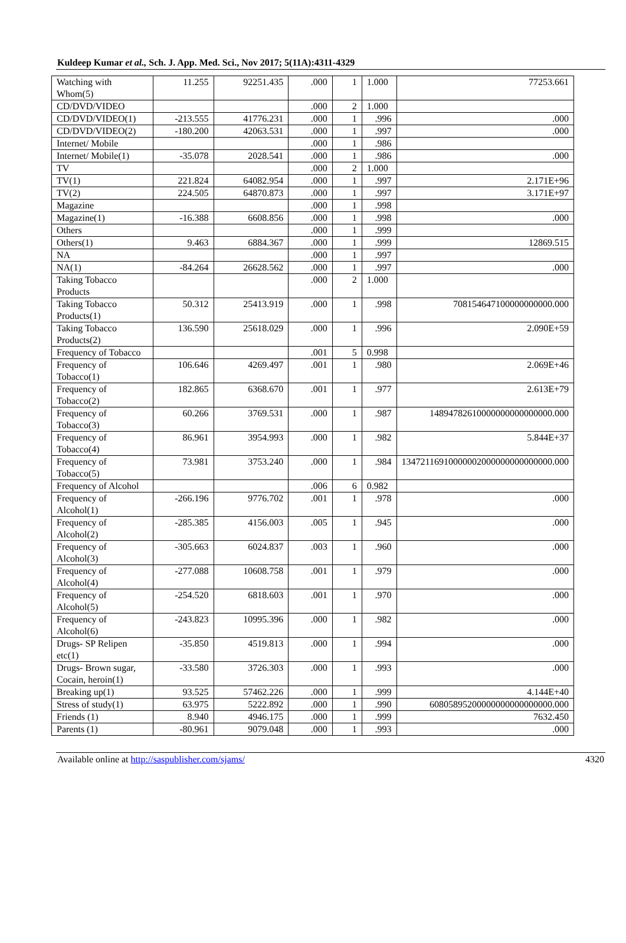Kuldeep Kumar et al., Sch. J. App. Med. Sci., Nov 2017; 5(11A):4311-4329
| Watching with Whom(5) | 11.255 | 92251.435 | .000 | 1 | 1.000 | 77253.661 |
| CD/DVD/VIDEO | | | .000 | 2 | 1.000 | |
| CD/DVD/VIDEO(1) | -213.555 | 41776.231 | .000 | 1 | .996 | .000 |
| CD/DVD/VIDEO(2) | -180.200 | 42063.531 | .000 | 1 | .997 | .000 |
| Internet/ Mobile | | | .000 | 1 | .986 | |
| Internet/ Mobile(1) | -35.078 | 2028.541 | .000 | 1 | .986 | .000 |
| TV | | | .000 | 2 | 1.000 | |
| TV(1) | 221.824 | 64082.954 | .000 | 1 | .997 | 2.171E+96 |
| TV(2) | 224.505 | 64870.873 | .000 | 1 | .997 | 3.171E+97 |
| Magazine | | | .000 | 1 | .998 | |
| Magazine(1) | -16.388 | 6608.856 | .000 | 1 | .998 | .000 |
| Others | | | .000 | 1 | .999 | |
| Others(1) | 9.463 | 6884.367 | .000 | 1 | .999 | 12869.515 |
| NA | | | .000 | 1 | .997 | |
| NA(1) | -84.264 | 26628.562 | .000 | 1 | .997 | .000 |
| Taking Tobacco Products | | | .000 | 2 | 1.000 | |
| Taking Tobacco Products(1) | 50.312 | 25413.919 | .000 | 1 | .998 | 708154647100000000000.000 |
| Taking Tobacco Products(2) | 136.590 | 25618.029 | .000 | 1 | .996 | 2.090E+59 |
| Frequency of Tobacco | | | .001 | 5 | 0.998 | |
| Frequency of Tobacco(1) | 106.646 | 4269.497 | .001 | 1 | .980 | 2.069E+46 |
| Frequency of Tobacco(2) | 182.865 | 6368.670 | .001 | 1 | .977 | 2.613E+79 |
| Frequency of Tobacco(3) | 60.266 | 3769.531 | .000 | 1 | .987 | 14894782610000000000000000.000 |
| Frequency of Tobacco(4) | 86.961 | 3954.993 | .000 | 1 | .982 | 5.844E+37 |
| Frequency of Tobacco(5) | 73.981 | 3753.240 | .000 | 1 | .984 | 13472116910000002000000000000000.000 |
| Frequency of Alcohol | | | .006 | 6 | 0.982 | |
| Frequency of Alcohol(1) | -266.196 | 9776.702 | .001 | 1 | .978 | .000 |
| Frequency of Alcohol(2) | -285.385 | 4156.003 | .005 | 1 | .945 | .000 |
| Frequency of Alcohol(3) | -305.663 | 6024.837 | .003 | 1 | .960 | .000 |
| Frequency of Alcohol(4) | -277.088 | 10608.758 | .001 | 1 | .979 | .000 |
| Frequency of Alcohol(5) | -254.520 | 6818.603 | .001 | 1 | .970 | .000 |
| Frequency of Alcohol(6) | -243.823 | 10995.396 | .000 | 1 | .982 | .000 |
| Drugs- SP Relipen etc(1) | -35.850 | 4519.813 | .000 | 1 | .994 | .000 |
| Drugs- Brown sugar, Cocain, heroin(1) | -33.580 | 3726.303 | .000 | 1 | .993 | .000 |
| Breaking up(1) | 93.525 | 57462.226 | .000 | 1 | .999 | 4.144E+40 |
| Stress of study(1) | 63.975 | 5222.892 | .000 | 1 | .990 | 60805895200000000000000000.000 |
| Friends (1) | 8.940 | 4946.175 | .000 | 1 | .999 | 7632.450 |
| Parents (1) | -80.961 | 9079.048 | .000 | 1 | .993 | .000 |
Available online at http://saspublisher.com/sjams/ 4320